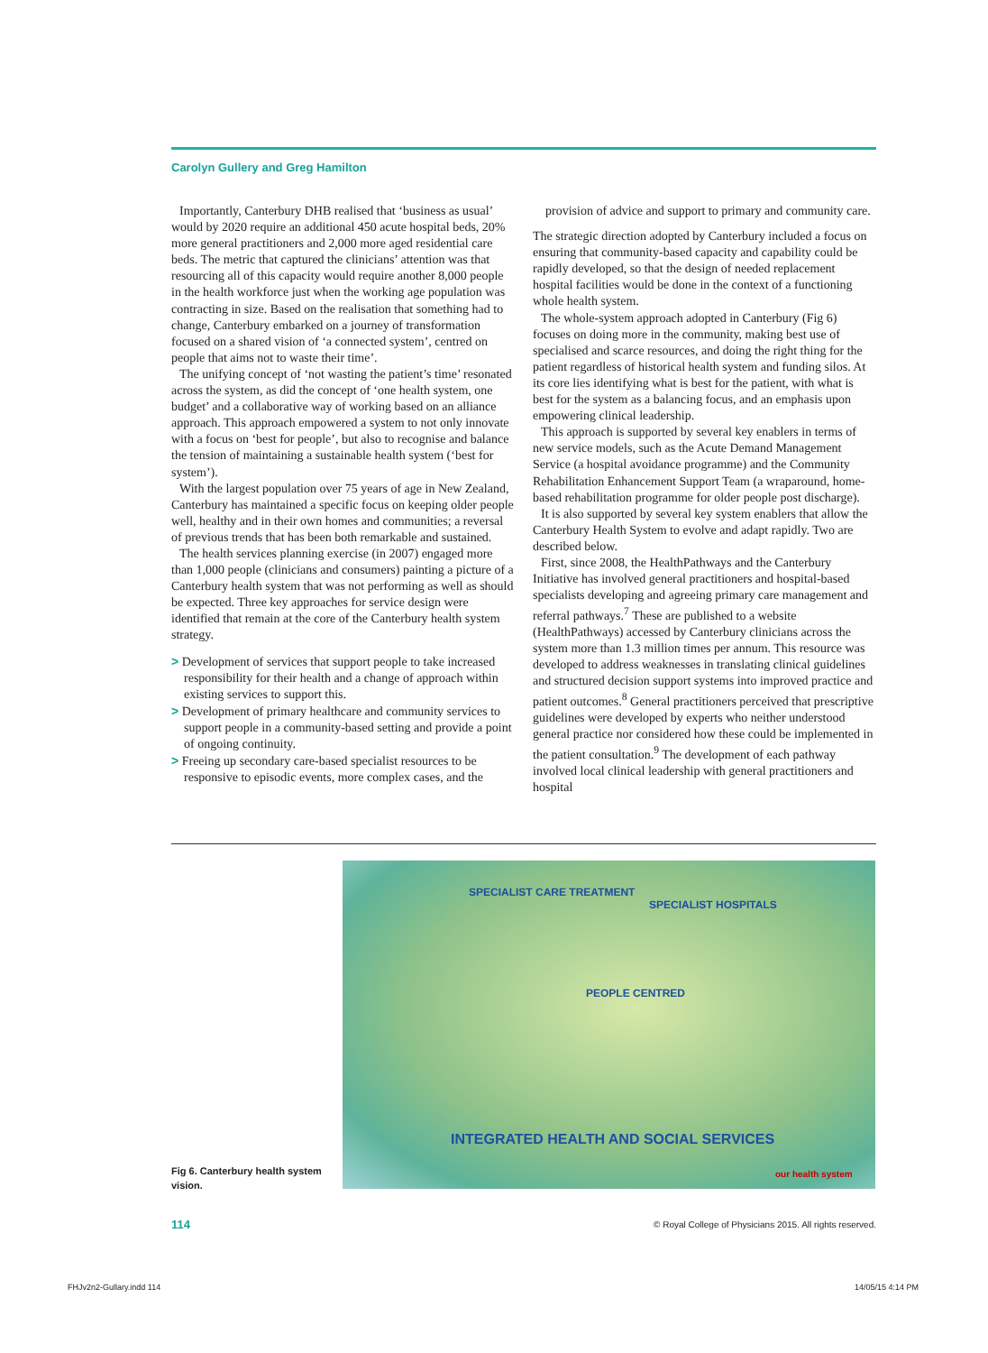Carolyn Gullery and Greg Hamilton
Importantly, Canterbury DHB realised that ‘business as usual’ would by 2020 require an additional 450 acute hospital beds, 20% more general practitioners and 2,000 more aged residential care beds. The metric that captured the clinicians’ attention was that resourcing all of this capacity would require another 8,000 people in the health workforce just when the working age population was contracting in size. Based on the realisation that something had to change, Canterbury embarked on a journey of transformation focused on a shared vision of ‘a connected system’, centred on people that aims not to waste their time’.
The unifying concept of ‘not wasting the patient’s time’ resonated across the system, as did the concept of ‘one health system, one budget’ and a collaborative way of working based on an alliance approach. This approach empowered a system to not only innovate with a focus on ‘best for people’, but also to recognise and balance the tension of maintaining a sustainable health system (‘best for system’).
With the largest population over 75 years of age in New Zealand, Canterbury has maintained a specific focus on keeping older people well, healthy and in their own homes and communities; a reversal of previous trends that has been both remarkable and sustained.
The health services planning exercise (in 2007) engaged more than 1,000 people (clinicians and consumers) painting a picture of a Canterbury health system that was not performing as well as should be expected. Three key approaches for service design were identified that remain at the core of the Canterbury health system strategy.
> Development of services that support people to take increased responsibility for their health and a change of approach within existing services to support this.
> Development of primary healthcare and community services to support people in a community-based setting and provide a point of ongoing continuity.
> Freeing up secondary care-based specialist resources to be responsive to episodic events, more complex cases, and the
provision of advice and support to primary and community care.
The strategic direction adopted by Canterbury included a focus on ensuring that community-based capacity and capability could be rapidly developed, so that the design of needed replacement hospital facilities would be done in the context of a functioning whole health system.
The whole-system approach adopted in Canterbury (Fig 6) focuses on doing more in the community, making best use of specialised and scarce resources, and doing the right thing for the patient regardless of historical health system and funding silos. At its core lies identifying what is best for the patient, with what is best for the system as a balancing focus, and an emphasis upon empowering clinical leadership.
This approach is supported by several key enablers in terms of new service models, such as the Acute Demand Management Service (a hospital avoidance programme) and the Community Rehabilitation Enhancement Support Team (a wraparound, home-based rehabilitation programme for older people post discharge).
It is also supported by several key system enablers that allow the Canterbury Health System to evolve and adapt rapidly. Two are described below.
First, since 2008, the HealthPathways and the Canterbury Initiative has involved general practitioners and hospital-based specialists developing and agreeing primary care management and referral pathways.<sup>7</sup> These are published to a website (HealthPathways) accessed by Canterbury clinicians across the system more than 1.3 million times per annum. This resource was developed to address weaknesses in translating clinical guidelines and structured decision support systems into improved practice and patient outcomes.<sup>8</sup> General practitioners perceived that prescriptive guidelines were developed by experts who neither understood general practice nor considered how these could be implemented in the patient consultation.<sup>9</sup> The development of each pathway involved local clinical leadership with general practitioners and hospital
SPECIALIST CARE TREATMENT
SPECIALIST HOSPITALS
PEOPLE CENTRED
INTEGRATED HEALTH AND SOCIAL SERVICES
our health system
Fig 6. Canterbury health system vision.
114
© Royal College of Physicians 2015. All rights reserved.
FHJv2n2-Gullary.indd 114 14/05/15 4:14 PM